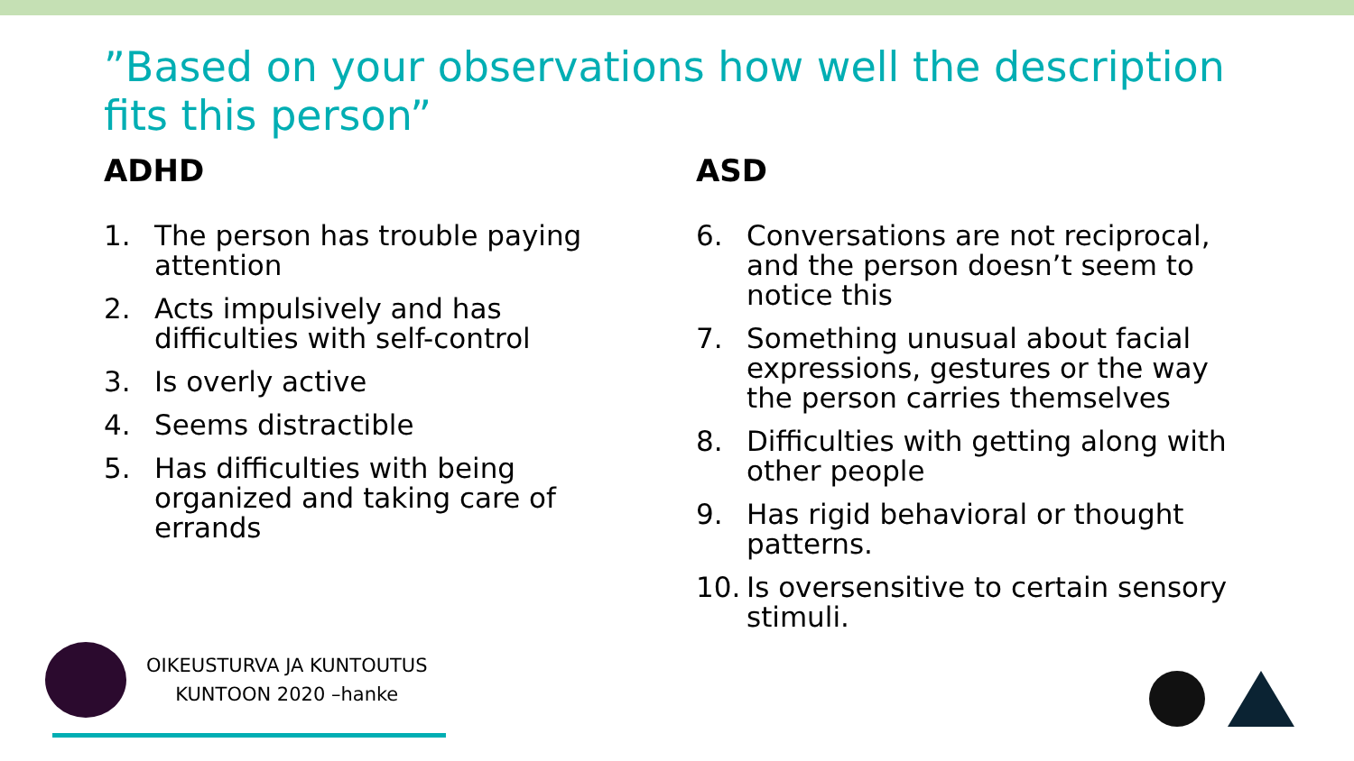”Based on your observations how well the description fits this person”
ADHD
1. The person has trouble paying attention
2. Acts impulsively and has difficulties with self-control
3. Is overly active
4. Seems distractible
5. Has difficulties with being organized and taking care of errands
ASD
6. Conversations are not reciprocal, and the person doesn’t seem to notice this
7. Something unusual about facial expressions, gestures or the way the person carries themselves
8. Difficulties with getting along with other people
9. Has rigid behavioral or thought patterns.
10. Is oversensitive to certain sensory stimuli.
OIKEUSTURVA JA KUNTOUTUS
KUNTOON 2020 –hanke